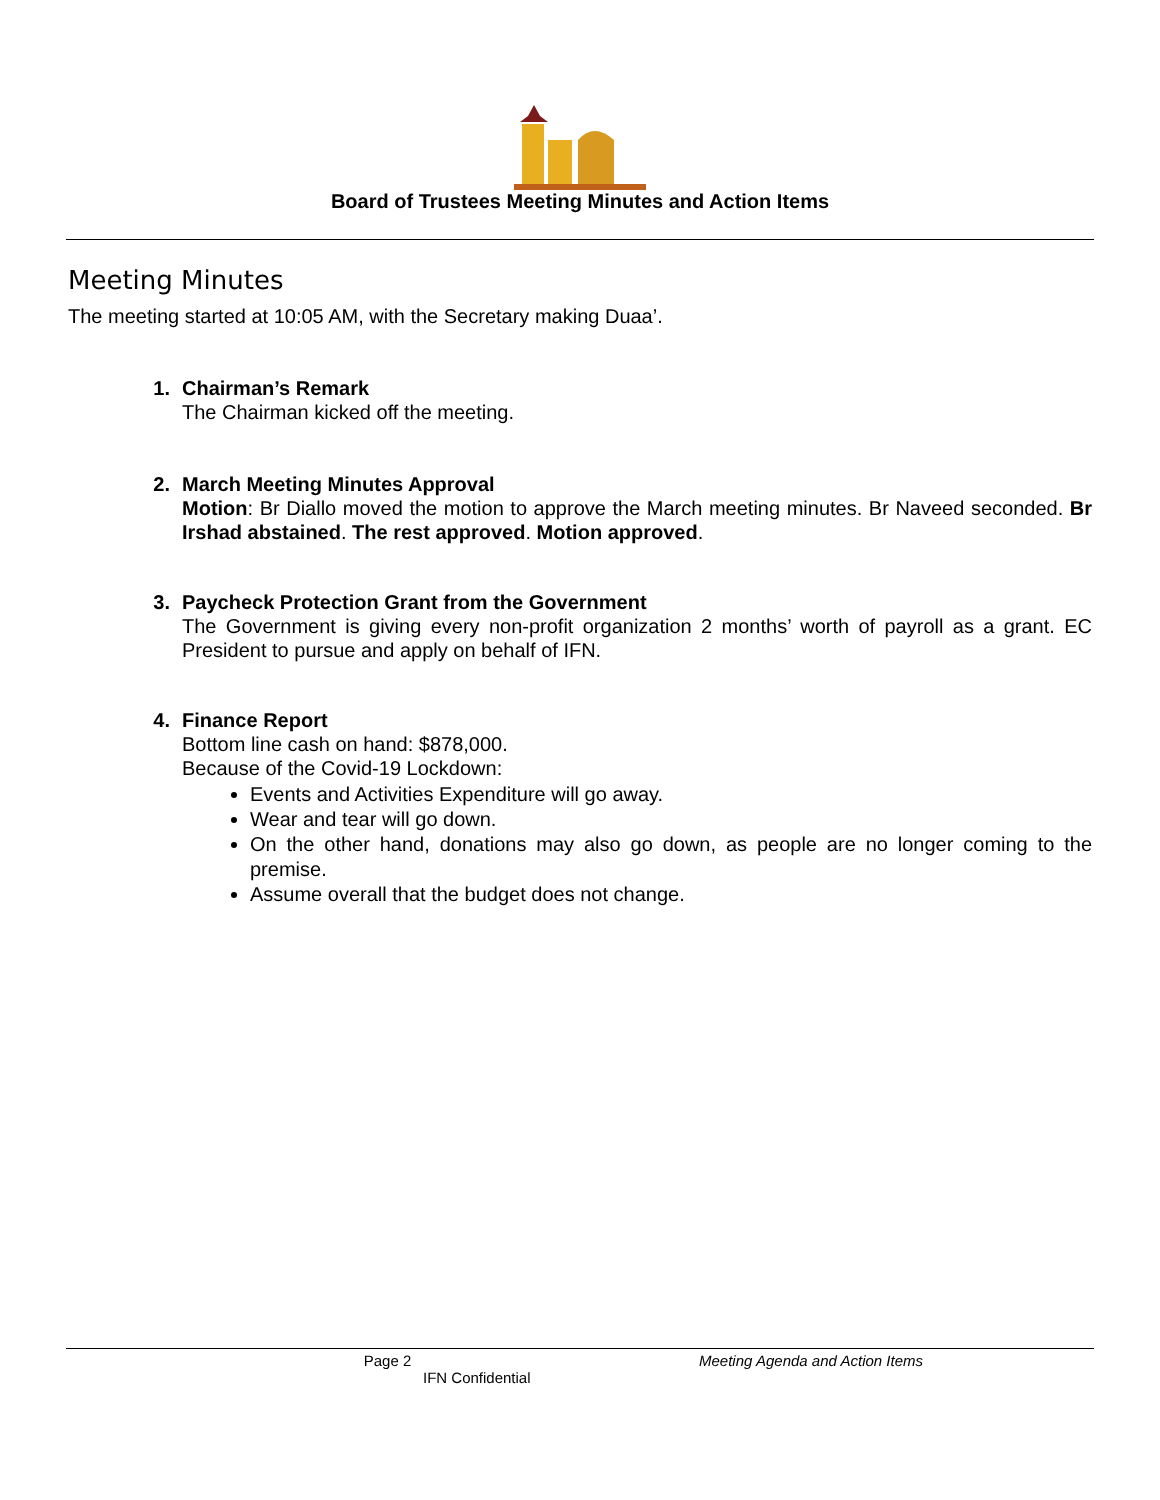Board of Trustees Meeting Minutes and Action Items
Meeting Minutes
The meeting started at 10:05 AM, with the Secretary making Duaa’.
1. Chairman’s Remark
The Chairman kicked off the meeting.
2. March Meeting Minutes Approval
Motion: Br Diallo moved the motion to approve the March meeting minutes. Br Naveed seconded. Br Irshad abstained. The rest approved. Motion approved.
3. Paycheck Protection Grant from the Government
The Government is giving every non-profit organization 2 months’ worth of payroll as a grant. EC President to pursue and apply on behalf of IFN.
4. Finance Report
Bottom line cash on hand: $878,000.
Because of the Covid-19 Lockdown:
Events and Activities Expenditure will go away.
Wear and tear will go down.
On the other hand, donations may also go down, as people are no longer coming to the premise.
Assume overall that the budget does not change.
Page 2 Meeting Agenda and Action Items
IFN Confidential